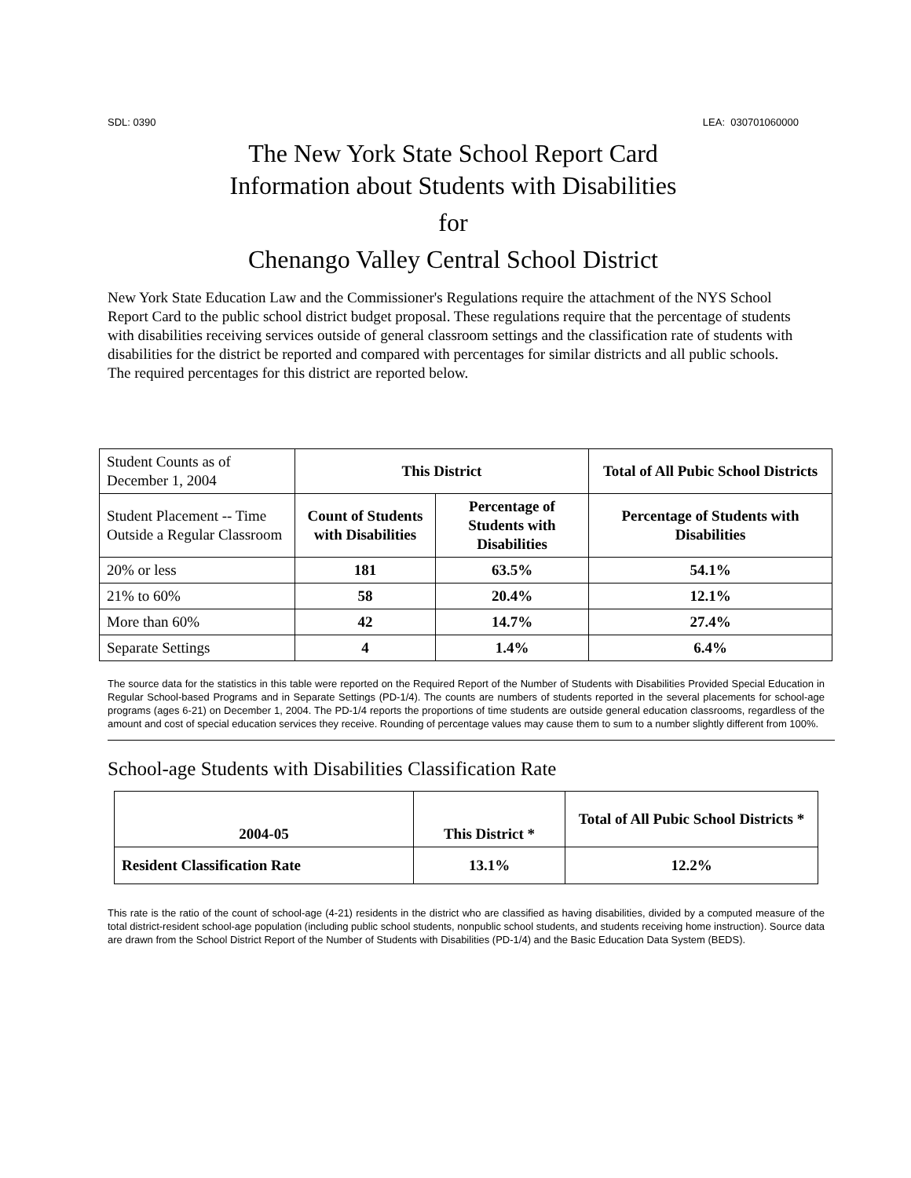SDL: 0390 LEA: 030701060000
The New York State School Report Card
Information about Students with Disabilities
for
Chenango Valley Central School District
New York State Education Law and the Commissioner's Regulations require the attachment of the NYS School Report Card to the public school district budget proposal. These regulations require that the percentage of students with disabilities receiving services outside of general classroom settings and the classification rate of students with disabilities for the district be reported and compared with percentages for similar districts and all public schools. The required percentages for this district are reported below.
| Student Counts as of December 1, 2004 | This District | | Total of All Pubic School Districts |
| Student Placement -- Time Outside a Regular Classroom | Count of Students with Disabilities | Percentage of Students with Disabilities | Percentage of Students with Disabilities |
| 20% or less | 181 | 63.5% | 54.1% |
| 21% to 60% | 58 | 20.4% | 12.1% |
| More than 60% | 42 | 14.7% | 27.4% |
| Separate Settings | 4 | 1.4% | 6.4% |
The source data for the statistics in this table were reported on the Required Report of the Number of Students with Disabilities Provided Special Education in Regular School-based Programs and in Separate Settings (PD-1/4). The counts are numbers of students reported in the several placements for school-age programs (ages 6-21) on December 1, 2004. The PD-1/4 reports the proportions of time students are outside general education classrooms, regardless of the amount and cost of special education services they receive. Rounding of percentage values may cause them to sum to a number slightly different from 100%.
School-age Students with Disabilities Classification Rate
| 2004-05 | This District * | Total of All Pubic School Districts * |
| --- | --- | --- |
| Resident Classification Rate | 13.1% | 12.2% |
This rate is the ratio of the count of school-age (4-21) residents in the district who are classified as having disabilities, divided by a computed measure of the total district-resident school-age population (including public school students, nonpublic school students, and students receiving home instruction). Source data are drawn from the School District Report of the Number of Students with Disabilities (PD-1/4) and the Basic Education Data System (BEDS).